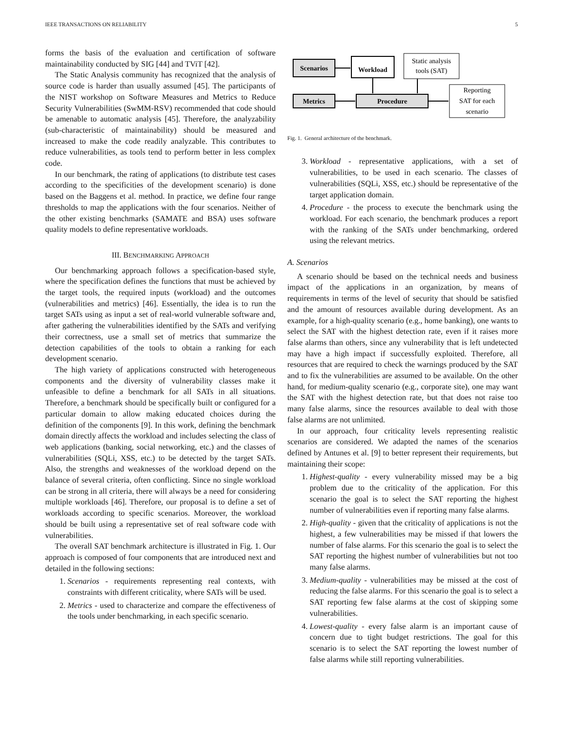IEEE TRANSACTIONS ON RELIABILITY 5
forms the basis of the evaluation and certification of software maintainability conducted by SIG [44] and TViT [42].
The Static Analysis community has recognized that the analysis of source code is harder than usually assumed [45]. The participants of the NIST workshop on Software Measures and Metrics to Reduce Security Vulnerabilities (SwMM-RSV) recommended that code should be amenable to automatic analysis [45]. Therefore, the analyzability (sub-characteristic of maintainability) should be measured and increased to make the code readily analyzable. This contributes to reduce vulnerabilities, as tools tend to perform better in less complex code.
In our benchmark, the rating of applications (to distribute test cases according to the specificities of the development scenario) is done based on the Baggens et al. method. In practice, we define four range thresholds to map the applications with the four scenarios. Neither of the other existing benchmarks (SAMATE and BSA) uses software quality models to define representative workloads.
III. BENCHMARKING APPROACH
Our benchmarking approach follows a specification-based style, where the specification defines the functions that must be achieved by the target tools, the required inputs (workload) and the outcomes (vulnerabilities and metrics) [46]. Essentially, the idea is to run the target SATs using as input a set of real-world vulnerable software and, after gathering the vulnerabilities identified by the SATs and verifying their correctness, use a small set of metrics that summarize the detection capabilities of the tools to obtain a ranking for each development scenario.
The high variety of applications constructed with heterogeneous components and the diversity of vulnerability classes make it unfeasible to define a benchmark for all SATs in all situations. Therefore, a benchmark should be specifically built or configured for a particular domain to allow making educated choices during the definition of the components [9]. In this work, defining the benchmark domain directly affects the workload and includes selecting the class of web applications (banking, social networking, etc.) and the classes of vulnerabilities (SQLi, XSS, etc.) to be detected by the target SATs. Also, the strengths and weaknesses of the workload depend on the balance of several criteria, often conflicting. Since no single workload can be strong in all criteria, there will always be a need for considering multiple workloads [46]. Therefore, our proposal is to define a set of workloads according to specific scenarios. Moreover, the workload should be built using a representative set of real software code with vulnerabilities.
The overall SAT benchmark architecture is illustrated in Fig. 1. Our approach is composed of four components that are introduced next and detailed in the following sections:
1. Scenarios - requirements representing real contexts, with constraints with different criticality, where SATs will be used.
2. Metrics - used to characterize and compare the effectiveness of the tools under benchmarking, in each specific scenario.
Scenarios
Workload
Static analysis
tools (SAT)
Metrics
Procedure
Reporting
SAT for each
scenario
Fig. 1. General architecture of the benchmark.
3. Workload - representative applications, with a set of vulnerabilities, to be used in each scenario. The classes of vulnerabilities (SQLi, XSS, etc.) should be representative of the target application domain.
4. Procedure - the process to execute the benchmark using the workload. For each scenario, the benchmark produces a report with the ranking of the SATs under benchmarking, ordered using the relevant metrics.
A. Scenarios
A scenario should be based on the technical needs and business impact of the applications in an organization, by means of requirements in terms of the level of security that should be satisfied and the amount of resources available during development. As an example, for a high-quality scenario (e.g., home banking), one wants to select the SAT with the highest detection rate, even if it raises more false alarms than others, since any vulnerability that is left undetected may have a high impact if successfully exploited. Therefore, all resources that are required to check the warnings produced by the SAT and to fix the vulnerabilities are assumed to be available. On the other hand, for medium-quality scenario (e.g., corporate site), one may want the SAT with the highest detection rate, but that does not raise too many false alarms, since the resources available to deal with those false alarms are not unlimited.
In our approach, four criticality levels representing realistic scenarios are considered. We adapted the names of the scenarios defined by Antunes et al. [9] to better represent their requirements, but maintaining their scope:
1. Highest-quality - every vulnerability missed may be a big problem due to the criticality of the application. For this scenario the goal is to select the SAT reporting the highest number of vulnerabilities even if reporting many false alarms.
2. High-quality - given that the criticality of applications is not the highest, a few vulnerabilities may be missed if that lowers the number of false alarms. For this scenario the goal is to select the SAT reporting the highest number of vulnerabilities but not too many false alarms.
3. Medium-quality - vulnerabilities may be missed at the cost of reducing the false alarms. For this scenario the goal is to select a SAT reporting few false alarms at the cost of skipping some vulnerabilities.
4. Lowest-quality - every false alarm is an important cause of concern due to tight budget restrictions. The goal for this scenario is to select the SAT reporting the lowest number of false alarms while still reporting vulnerabilities.